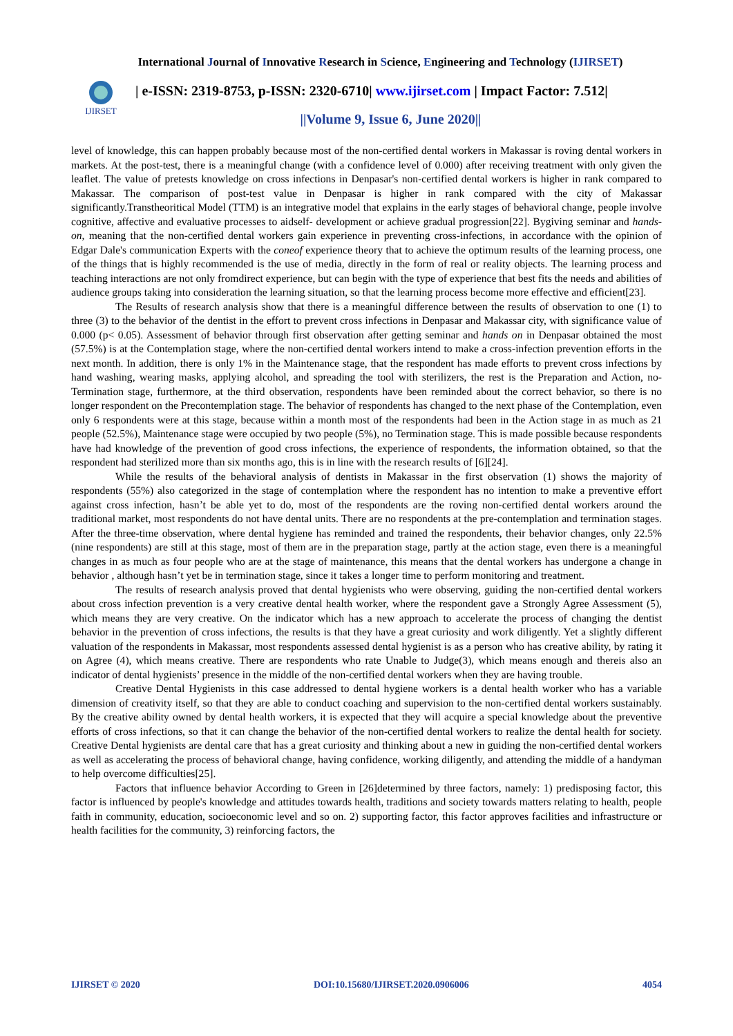International Journal of Innovative Research in Science, Engineering and Technology (IJIRSET)
IJIRSET
| e-ISSN: 2319-8753, p-ISSN: 2320-6710| www.ijirset.com | Impact Factor: 7.512|
||Volume 9, Issue 6, June 2020||
level of knowledge, this can happen probably because most of the non-certified dental workers in Makassar is roving dental workers in markets. At the post-test, there is a meaningful change (with a confidence level of 0.000) after receiving treatment with only given the leaflet. The value of pretests knowledge on cross infections in Denpasar's non-certified dental workers is higher in rank compared to Makassar. The comparison of post-test value in Denpasar is higher in rank compared with the city of Makassar significantly.Transtheoritical Model (TTM) is an integrative model that explains in the early stages of behavioral change, people involve cognitive, affective and evaluative processes to aidself- development or achieve gradual progression[22]. Bygiving seminar and hands-on, meaning that the non-certified dental workers gain experience in preventing cross-infections, in accordance with the opinion of Edgar Dale's communication Experts with the coneof experience theory that to achieve the optimum results of the learning process, one of the things that is highly recommended is the use of media, directly in the form of real or reality objects. The learning process and teaching interactions are not only fromdirect experience, but can begin with the type of experience that best fits the needs and abilities of audience groups taking into consideration the learning situation, so that the learning process become more effective and efficient[23].
The Results of research analysis show that there is a meaningful difference between the results of observation to one (1) to three (3) to the behavior of the dentist in the effort to prevent cross infections in Denpasar and Makassar city, with significance value of 0.000 (p< 0.05). Assessment of behavior through first observation after getting seminar and hands on in Denpasar obtained the most (57.5%) is at the Contemplation stage, where the non-certified dental workers intend to make a cross-infection prevention efforts in the next month. In addition, there is only 1% in the Maintenance stage, that the respondent has made efforts to prevent cross infections by hand washing, wearing masks, applying alcohol, and spreading the tool with sterilizers, the rest is the Preparation and Action, no-Termination stage, furthermore, at the third observation, respondents have been reminded about the correct behavior, so there is no longer respondent on the Precontemplation stage. The behavior of respondents has changed to the next phase of the Contemplation, even only 6 respondents were at this stage, because within a month most of the respondents had been in the Action stage in as much as 21 people (52.5%), Maintenance stage were occupied by two people (5%), no Termination stage. This is made possible because respondents have had knowledge of the prevention of good cross infections, the experience of respondents, the information obtained, so that the respondent had sterilized more than six months ago, this is in line with the research results of [6][24].
While the results of the behavioral analysis of dentists in Makassar in the first observation (1) shows the majority of respondents (55%) also categorized in the stage of contemplation where the respondent has no intention to make a preventive effort against cross infection, hasn’t be able yet to do, most of the respondents are the roving non-certified dental workers around the traditional market, most respondents do not have dental units. There are no respondents at the pre-contemplation and termination stages. After the three-time observation, where dental hygiene has reminded and trained the respondents, their behavior changes, only 22.5% (nine respondents) are still at this stage, most of them are in the preparation stage, partly at the action stage, even there is a meaningful changes in as much as four people who are at the stage of maintenance, this means that the dental workers has undergone a change in behavior , although hasn’t yet be in termination stage, since it takes a longer time to perform monitoring and treatment.
The results of research analysis proved that dental hygienists who were observing, guiding the non-certified dental workers about cross infection prevention is a very creative dental health worker, where the respondent gave a Strongly Agree Assessment (5), which means they are very creative. On the indicator which has a new approach to accelerate the process of changing the dentist behavior in the prevention of cross infections, the results is that they have a great curiosity and work diligently. Yet a slightly different valuation of the respondents in Makassar, most respondents assessed dental hygienist is as a person who has creative ability, by rating it on Agree (4), which means creative. There are respondents who rate Unable to Judge(3), which means enough and thereis also an indicator of dental hygienists’ presence in the middle of the non-certified dental workers when they are having trouble.
Creative Dental Hygienists in this case addressed to dental hygiene workers is a dental health worker who has a variable dimension of creativity itself, so that they are able to conduct coaching and supervision to the non-certified dental workers sustainably. By the creative ability owned by dental health workers, it is expected that they will acquire a special knowledge about the preventive efforts of cross infections, so that it can change the behavior of the non-certified dental workers to realize the dental health for society. Creative Dental hygienists are dental care that has a great curiosity and thinking about a new in guiding the non-certified dental workers as well as accelerating the process of behavioral change, having confidence, working diligently, and attending the middle of a handyman to help overcome difficulties[25].
Factors that influence behavior According to Green in [26]determined by three factors, namely: 1) predisposing factor, this factor is influenced by people's knowledge and attitudes towards health, traditions and society towards matters relating to health, people faith in community, education, socioeconomic level and so on. 2) supporting factor, this factor approves facilities and infrastructure or health facilities for the community, 3) reinforcing factors, the
IJIRSET © 2020 DOI:10.15680/IJIRSET.2020.0906006 4054